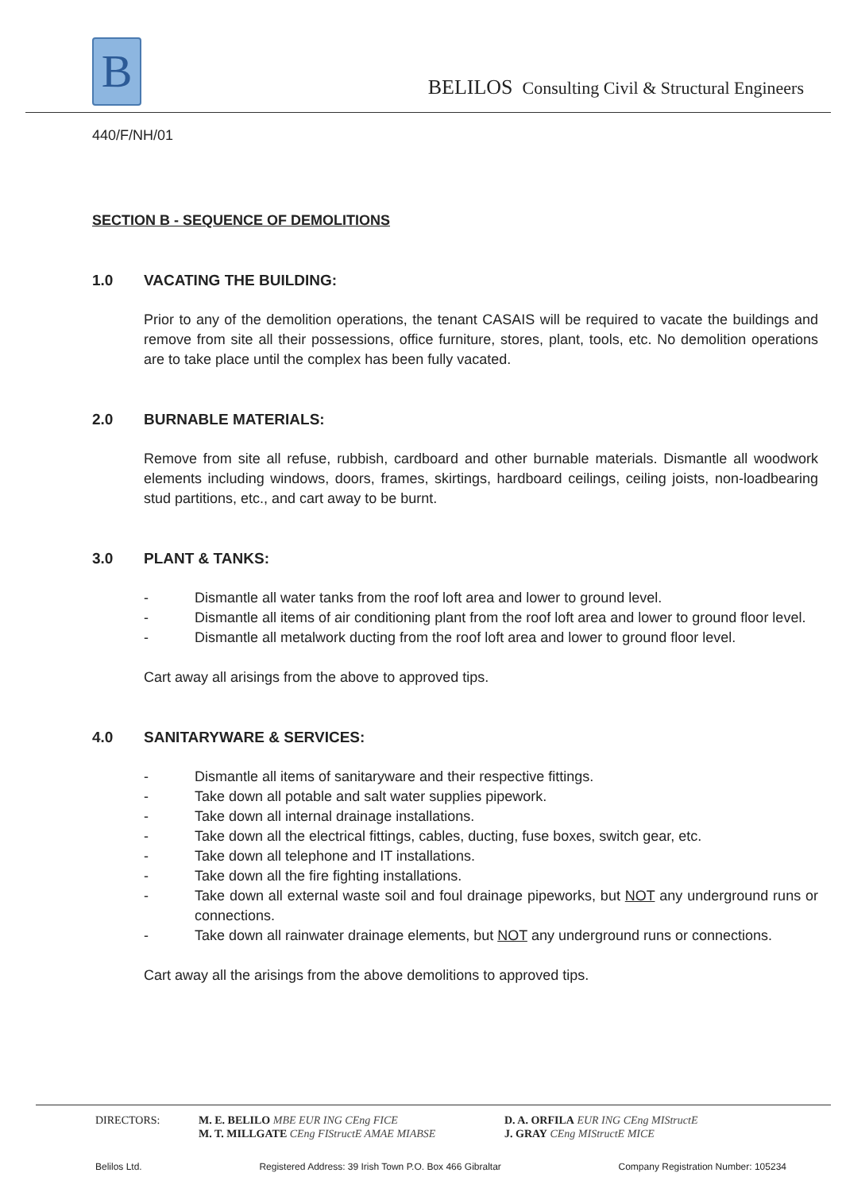B
BELILOS Consulting Civil & Structural Engineers
440/F/NH/01
SECTION B - SEQUENCE OF DEMOLITIONS
1.0 VACATING THE BUILDING:
Prior to any of the demolition operations, the tenant CASAIS will be required to vacate the buildings and remove from site all their possessions, office furniture, stores, plant, tools, etc. No demolition operations are to take place until the complex has been fully vacated.
2.0 BURNABLE MATERIALS:
Remove from site all refuse, rubbish, cardboard and other burnable materials. Dismantle all woodwork elements including windows, doors, frames, skirtings, hardboard ceilings, ceiling joists, non-loadbearing stud partitions, etc., and cart away to be burnt.
3.0 PLANT & TANKS:
- Dismantle all water tanks from the roof loft area and lower to ground level.
- Dismantle all items of air conditioning plant from the roof loft area and lower to ground floor level.
- Dismantle all metalwork ducting from the roof loft area and lower to ground floor level.
Cart away all arisings from the above to approved tips.
4.0 SANITARYWARE & SERVICES:
- Dismantle all items of sanitaryware and their respective fittings.
- Take down all potable and salt water supplies pipework.
- Take down all internal drainage installations.
- Take down all the electrical fittings, cables, ducting, fuse boxes, switch gear, etc.
- Take down all telephone and IT installations.
- Take down all the fire fighting installations.
- Take down all external waste soil and foul drainage pipeworks, but NOT any underground runs or connections.
- Take down all rainwater drainage elements, but NOT any underground runs or connections.
Cart away all the arisings from the above demolitions to approved tips.
DIRECTORS: M. E. BELILO MBE EUR ING CEng FICE
M. T. MILLGATE CEng FIStructE AMAE MIABSE
D. A. ORFILA EUR ING CEng MIStructE
J. GRAY CEng MIStructE MICE
Belilos Ltd. Registered Address: 39 Irish Town P.O. Box 466 Gibraltar Company Registration Number: 105234